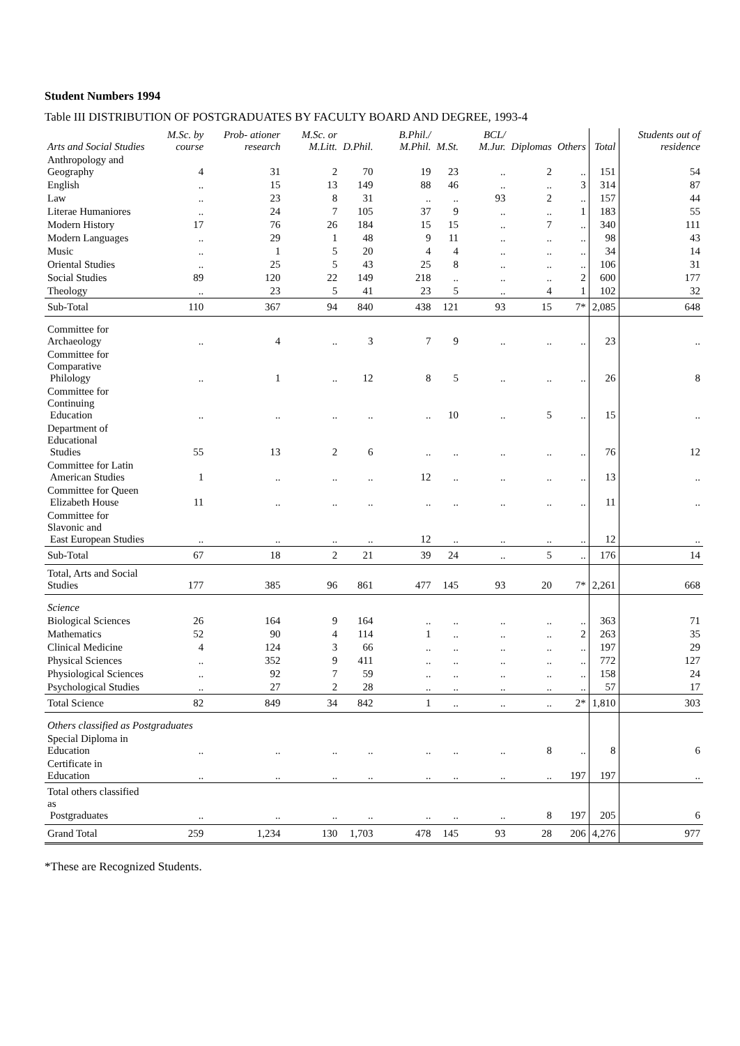Student Numbers 1994
Table III DISTRIBUTION OF POSTGRADUATES BY FACULTY BOARD AND DEGREE, 1993-4
| Arts and Social Studies | M.Sc. by course | Prob- ationer research | M.Sc. or M.Litt. | D.Phil. | B.Phil./ M.Phil. | M.St. | BCL/ M.Jur. | Diplomas | Others | Total | Students out of residence |
| --- | --- | --- | --- | --- | --- | --- | --- | --- | --- | --- | --- |
| Anthropology and Geography | 4 | 31 | 2 | 70 | 19 | 23 | .. | 2 | .. | 151 | 54 |
| English | .. | 15 | 13 | 149 | 88 | 46 | .. | .. | 3 | 314 | 87 |
| Law | .. | 23 | 8 | 31 | .. | .. | 93 | 2 | .. | 157 | 44 |
| Literae Humaniores | .. | 24 | 7 | 105 | 37 | 9 | .. | .. | 1 | 183 | 55 |
| Modern History | 17 | 76 | 26 | 184 | 15 | 15 | .. | 7 | .. | 340 | 111 |
| Modern Languages | .. | 29 | 1 | 48 | 9 | 11 | .. | .. | .. | 98 | 43 |
| Music | .. | 1 | 5 | 20 | 4 | 4 | .. | .. | .. | 34 | 14 |
| Oriental Studies | .. | 25 | 5 | 43 | 25 | 8 | .. | .. | .. | 106 | 31 |
| Social Studies | 89 | 120 | 22 | 149 | 218 | .. | .. | .. | 2 | 600 | 177 |
| Theology | .. | 23 | 5 | 41 | 23 | 5 | .. | 4 | 1 | 102 | 32 |
| Sub-Total | 110 | 367 | 94 | 840 | 438 | 121 | 93 | 15 | 7* | 2,085 | 648 |
| Committee for Archaeology | .. | 4 | .. | 3 | 7 | 9 | .. | .. | .. | 23 | .. |
| Committee for Comparative Philology | .. | 1 | .. | 12 | 8 | 5 | .. | .. | .. | 26 | 8 |
| Committee for Continuing Education | .. | .. | .. | .. | .. | 10 | .. | 5 | .. | 15 | .. |
| Department of Educational Studies | 55 | 13 | 2 | 6 | .. | .. | .. | .. | .. | 76 | 12 |
| Committee for Latin American Studies | 1 | .. | .. | .. | 12 | .. | .. | .. | .. | 13 | .. |
| Committee for Queen Elizabeth House | 11 | .. | .. | .. | .. | .. | .. | .. | .. | 11 | .. |
| Committee for Slavonic and East European Studies | .. | .. | .. | .. | 12 | .. | .. | .. | .. | 12 | .. |
| Sub-Total | 67 | 18 | 2 | 21 | 39 | 24 | .. | 5 | .. | 176 | 14 |
| Total, Arts and Social Studies | 177 | 385 | 96 | 861 | 477 | 145 | 93 | 20 | 7* | 2,261 | 668 |
| Science | | | | | | | | | | | |
| Biological Sciences | 26 | 164 | 9 | 164 | .. | .. | .. | .. | .. | 363 | 71 |
| Mathematics | 52 | 90 | 4 | 114 | 1 | .. | .. | .. | 2 | 263 | 35 |
| Clinical Medicine | 4 | 124 | 3 | 66 | .. | .. | .. | .. | .. | 197 | 29 |
| Physical Sciences | .. | 352 | 9 | 411 | .. | .. | .. | .. | .. | 772 | 127 |
| Physiological Sciences | .. | 92 | 7 | 59 | .. | .. | .. | .. | .. | 158 | 24 |
| Psychological Studies | .. | 27 | 2 | 28 | .. | .. | .. | .. | .. | 57 | 17 |
| Total Science | 82 | 849 | 34 | 842 | 1 | .. | .. | .. | 2* | 1,810 | 303 |
| Others classified as Postgraduates | | | | | | | | | | | |
| Special Diploma in Education | .. | .. | .. | .. | .. | .. | .. | 8 | .. | 8 | 6 |
| Certificate in Education | .. | .. | .. | .. | .. | .. | .. | .. | 197 | 197 | .. |
| Total others classified as Postgraduates | .. | .. | .. | .. | .. | .. | .. | 8 | 197 | 205 | 6 |
| Grand Total | 259 | 1,234 | 130 | 1,703 | 478 | 145 | 93 | 28 | 206 | 4,276 | 977 |
*These are Recognized Students.